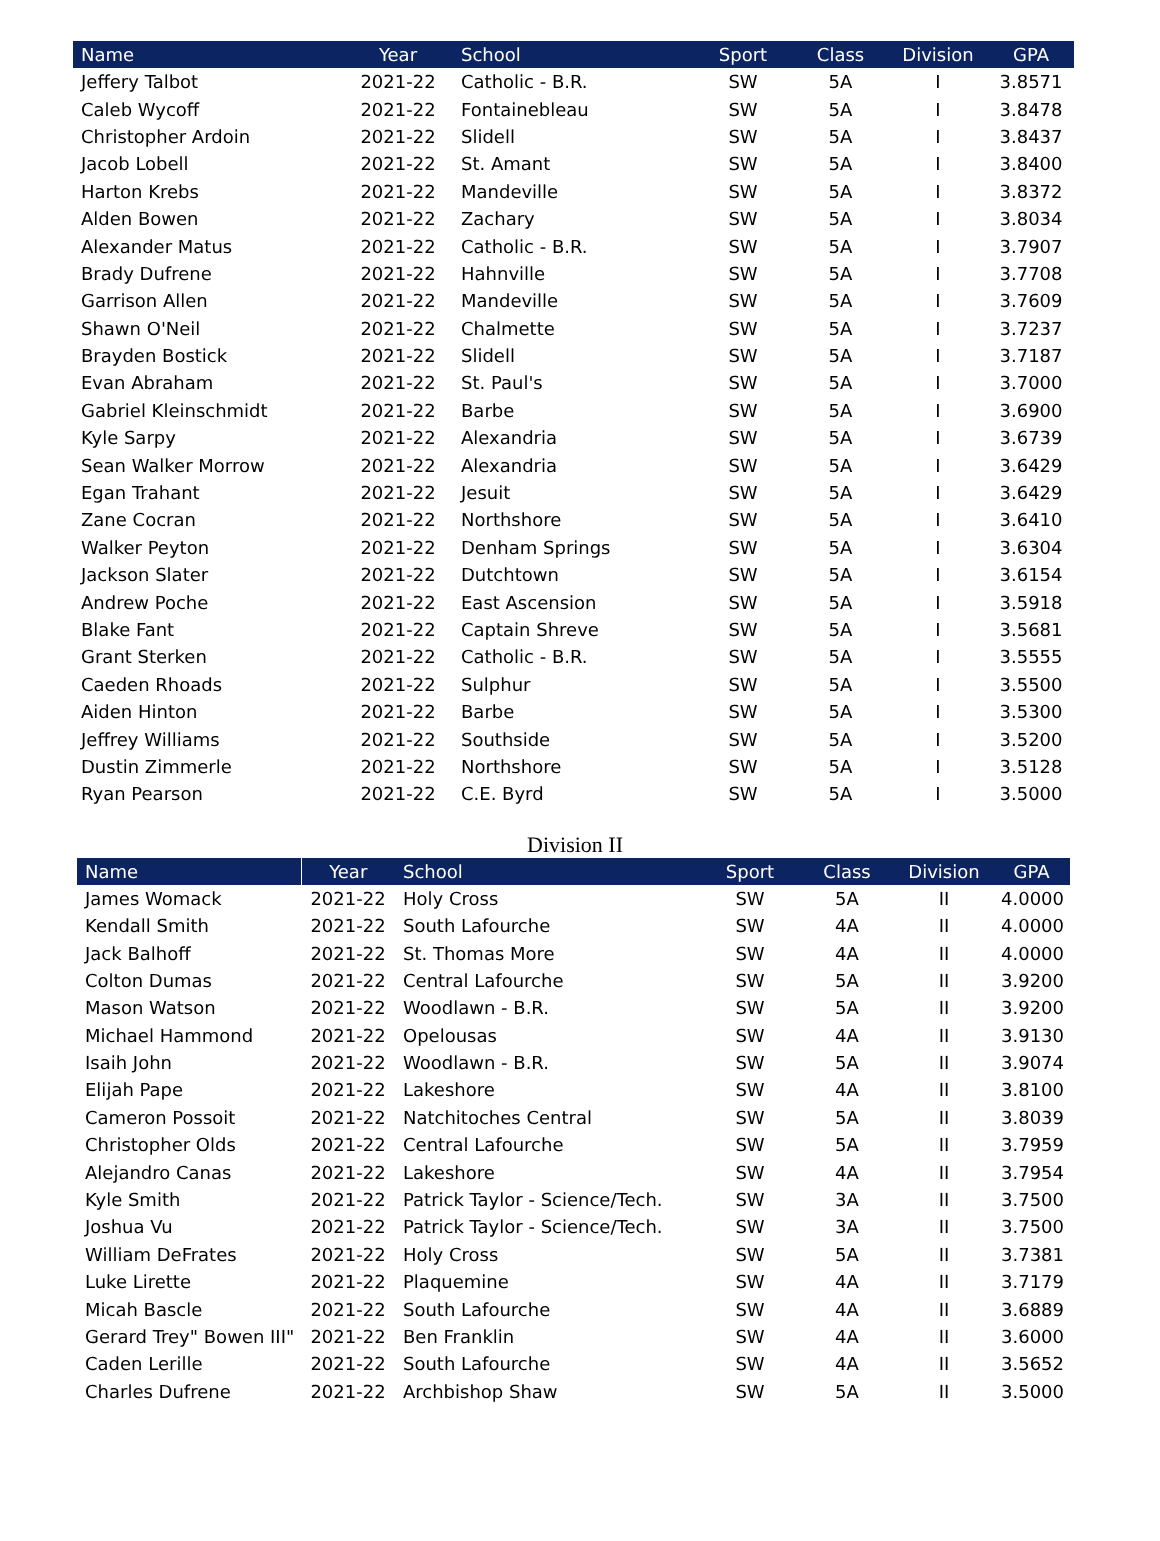| Name | Year | School | Sport | Class | Division | GPA |
| --- | --- | --- | --- | --- | --- | --- |
| Jeffery Talbot | 2021-22 | Catholic - B.R. | SW | 5A | I | 3.8571 |
| Caleb Wycoff | 2021-22 | Fontainebleau | SW | 5A | I | 3.8478 |
| Christopher Ardoin | 2021-22 | Slidell | SW | 5A | I | 3.8437 |
| Jacob Lobell | 2021-22 | St. Amant | SW | 5A | I | 3.8400 |
| Harton Krebs | 2021-22 | Mandeville | SW | 5A | I | 3.8372 |
| Alden Bowen | 2021-22 | Zachary | SW | 5A | I | 3.8034 |
| Alexander Matus | 2021-22 | Catholic - B.R. | SW | 5A | I | 3.7907 |
| Brady Dufrene | 2021-22 | Hahnville | SW | 5A | I | 3.7708 |
| Garrison Allen | 2021-22 | Mandeville | SW | 5A | I | 3.7609 |
| Shawn O'Neil | 2021-22 | Chalmette | SW | 5A | I | 3.7237 |
| Brayden Bostick | 2021-22 | Slidell | SW | 5A | I | 3.7187 |
| Evan Abraham | 2021-22 | St. Paul's | SW | 5A | I | 3.7000 |
| Gabriel Kleinschmidt | 2021-22 | Barbe | SW | 5A | I | 3.6900 |
| Kyle Sarpy | 2021-22 | Alexandria | SW | 5A | I | 3.6739 |
| Sean Walker Morrow | 2021-22 | Alexandria | SW | 5A | I | 3.6429 |
| Egan Trahant | 2021-22 | Jesuit | SW | 5A | I | 3.6429 |
| Zane Cocran | 2021-22 | Northshore | SW | 5A | I | 3.6410 |
| Walker Peyton | 2021-22 | Denham Springs | SW | 5A | I | 3.6304 |
| Jackson Slater | 2021-22 | Dutchtown | SW | 5A | I | 3.6154 |
| Andrew Poche | 2021-22 | East Ascension | SW | 5A | I | 3.5918 |
| Blake Fant | 2021-22 | Captain Shreve | SW | 5A | I | 3.5681 |
| Grant Sterken | 2021-22 | Catholic - B.R. | SW | 5A | I | 3.5555 |
| Caeden Rhoads | 2021-22 | Sulphur | SW | 5A | I | 3.5500 |
| Aiden Hinton | 2021-22 | Barbe | SW | 5A | I | 3.5300 |
| Jeffrey Williams | 2021-22 | Southside | SW | 5A | I | 3.5200 |
| Dustin Zimmerle | 2021-22 | Northshore | SW | 5A | I | 3.5128 |
| Ryan Pearson | 2021-22 | C.E. Byrd | SW | 5A | I | 3.5000 |
Division II
| Name | Year | School | Sport | Class | Division | GPA |
| --- | --- | --- | --- | --- | --- | --- |
| James Womack | 2021-22 | Holy Cross | SW | 5A | II | 4.0000 |
| Kendall Smith | 2021-22 | South Lafourche | SW | 4A | II | 4.0000 |
| Jack Balhoff | 2021-22 | St. Thomas More | SW | 4A | II | 4.0000 |
| Colton Dumas | 2021-22 | Central Lafourche | SW | 5A | II | 3.9200 |
| Mason Watson | 2021-22 | Woodlawn - B.R. | SW | 5A | II | 3.9200 |
| Michael Hammond | 2021-22 | Opelousas | SW | 4A | II | 3.9130 |
| Isaih John | 2021-22 | Woodlawn - B.R. | SW | 5A | II | 3.9074 |
| Elijah Pape | 2021-22 | Lakeshore | SW | 4A | II | 3.8100 |
| Cameron Possoit | 2021-22 | Natchitoches Central | SW | 5A | II | 3.8039 |
| Christopher Olds | 2021-22 | Central Lafourche | SW | 5A | II | 3.7959 |
| Alejandro Canas | 2021-22 | Lakeshore | SW | 4A | II | 3.7954 |
| Kyle Smith | 2021-22 | Patrick Taylor - Science/Tech. | SW | 3A | II | 3.7500 |
| Joshua Vu | 2021-22 | Patrick Taylor - Science/Tech. | SW | 3A | II | 3.7500 |
| William DeFrates | 2021-22 | Holy Cross | SW | 5A | II | 3.7381 |
| Luke Lirette | 2021-22 | Plaquemine | SW | 4A | II | 3.7179 |
| Micah Bascle | 2021-22 | South Lafourche | SW | 4A | II | 3.6889 |
| Gerard Trey" Bowen III" | 2021-22 | Ben Franklin | SW | 4A | II | 3.6000 |
| Caden Lerille | 2021-22 | South Lafourche | SW | 4A | II | 3.5652 |
| Charles Dufrene | 2021-22 | Archbishop Shaw | SW | 5A | II | 3.5000 |